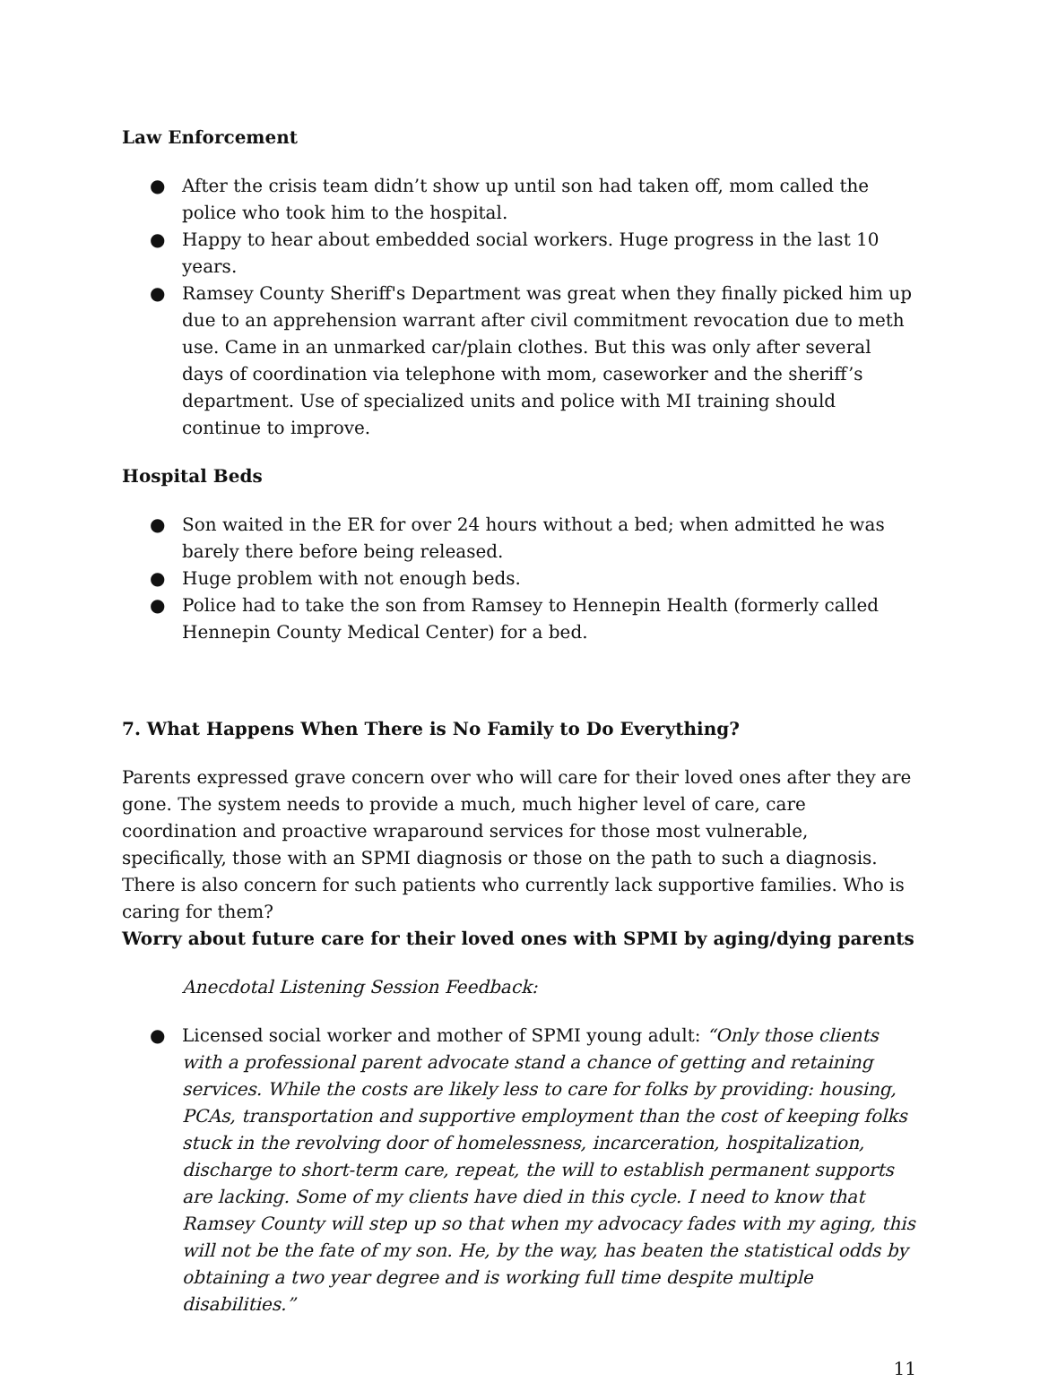Law Enforcement
● After the crisis team didn’t show up until son had taken off, mom called the police who took him to the hospital.
● Happy to hear about embedded social workers. Huge progress in the last 10 years.
● Ramsey County Sheriff's Department was great when they finally picked him up due to an apprehension warrant after civil commitment revocation due to meth use. Came in an unmarked car/plain clothes. But this was only after several days of coordination via telephone with mom, caseworker and the sheriff’s department. Use of specialized units and police with MI training should continue to improve.
Hospital Beds
● Son waited in the ER for over 24 hours without a bed; when admitted he was barely there before being released.
● Huge problem with not enough beds.
● Police had to take the son from Ramsey to Hennepin Health (formerly called Hennepin County Medical Center) for a bed.
7. What Happens When There is No Family to Do Everything?
Parents expressed grave concern over who will care for their loved ones after they are gone. The system needs to provide a much, much higher level of care, care coordination and proactive wraparound services for those most vulnerable, specifically, those with an SPMI diagnosis or those on the path to such a diagnosis. There is also concern for such patients who currently lack supportive families. Who is caring for them?
Worry about future care for their loved ones with SPMI by aging/dying parents
Anecdotal Listening Session Feedback:
● Licensed social worker and mother of SPMI young adult: “Only those clients with a professional parent advocate stand a chance of getting and retaining services. While the costs are likely less to care for folks by providing: housing, PCAs, transportation and supportive employment than the cost of keeping folks stuck in the revolving door of homelessness, incarceration, hospitalization, discharge to short-term care, repeat, the will to establish permanent supports are lacking. Some of my clients have died in this cycle. I need to know that Ramsey County will step up so that when my advocacy fades with my aging, this will not be the fate of my son. He, by the way, has beaten the statistical odds by obtaining a two year degree and is working full time despite multiple disabilities.”
11